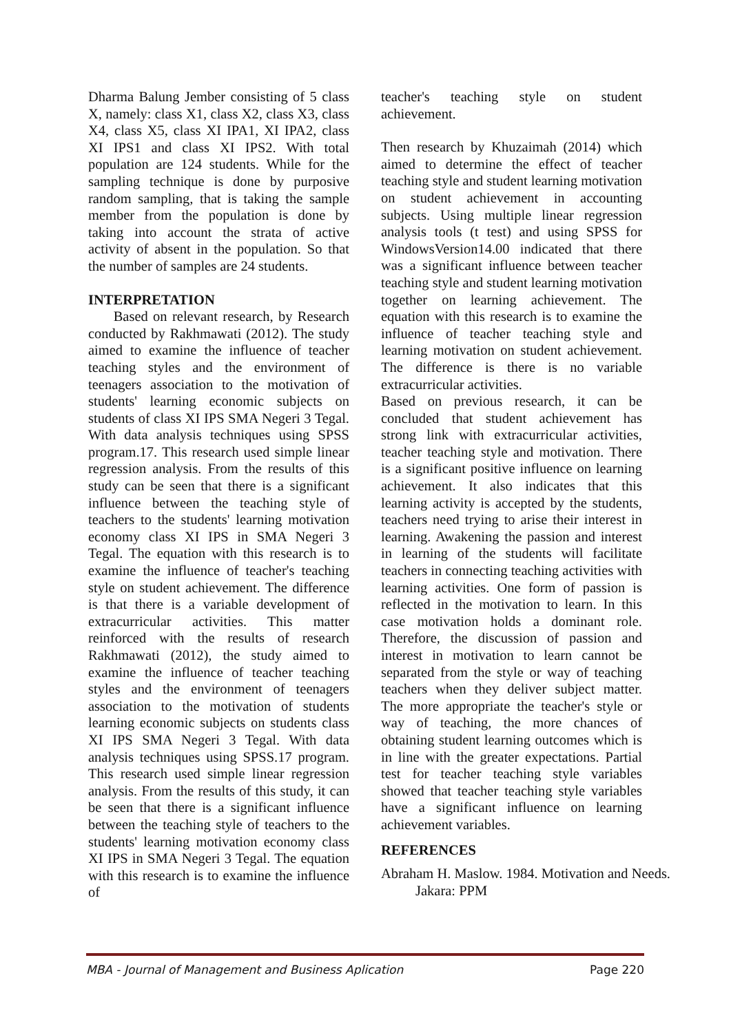Dharma Balung Jember consisting of 5 class X, namely: class X1, class X2, class X3, class X4, class X5, class XI IPA1, XI IPA2, class XI IPS1 and class XI IPS2. With total population are 124 students. While for the sampling technique is done by purposive random sampling, that is taking the sample member from the population is done by taking into account the strata of active activity of absent in the population. So that the number of samples are 24 students.
INTERPRETATION
Based on relevant research, by Research conducted by Rakhmawati (2012). The study aimed to examine the influence of teacher teaching styles and the environment of teenagers association to the motivation of students' learning economic subjects on students of class XI IPS SMA Negeri 3 Tegal. With data analysis techniques using SPSS program.17. This research used simple linear regression analysis. From the results of this study can be seen that there is a significant influence between the teaching style of teachers to the students' learning motivation economy class XI IPS in SMA Negeri 3 Tegal. The equation with this research is to examine the influence of teacher's teaching style on student achievement. The difference is that there is a variable development of extracurricular activities. This matter reinforced with the results of research Rakhmawati (2012), the study aimed to examine the influence of teacher teaching styles and the environment of teenagers association to the motivation of students learning economic subjects on students class XI IPS SMA Negeri 3 Tegal. With data analysis techniques using SPSS.17 program. This research used simple linear regression analysis. From the results of this study, it can be seen that there is a significant influence between the teaching style of teachers to the students' learning motivation economy class XI IPS in SMA Negeri 3 Tegal. The equation with this research is to examine the influence of
teacher's teaching style on student achievement.
Then research by Khuzaimah (2014) which aimed to determine the effect of teacher teaching style and student learning motivation on student achievement in accounting subjects. Using multiple linear regression analysis tools (t test) and using SPSS for WindowsVersion14.00 indicated that there was a significant influence between teacher teaching style and student learning motivation together on learning achievement. The equation with this research is to examine the influence of teacher teaching style and learning motivation on student achievement. The difference is there is no variable extracurricular activities.
Based on previous research, it can be concluded that student achievement has strong link with extracurricular activities, teacher teaching style and motivation. There is a significant positive influence on learning achievement. It also indicates that this learning activity is accepted by the students, teachers need trying to arise their interest in learning. Awakening the passion and interest in learning of the students will facilitate teachers in connecting teaching activities with learning activities. One form of passion is reflected in the motivation to learn. In this case motivation holds a dominant role. Therefore, the discussion of passion and interest in motivation to learn cannot be separated from the style or way of teaching teachers when they deliver subject matter. The more appropriate the teacher's style or way of teaching, the more chances of obtaining student learning outcomes which is in line with the greater expectations. Partial test for teacher teaching style variables showed that teacher teaching style variables have a significant influence on learning achievement variables.
REFERENCES
Abraham H. Maslow. 1984. Motivation and Needs. Jakara: PPM
MBA - Journal of Management and Business Aplication Page 220